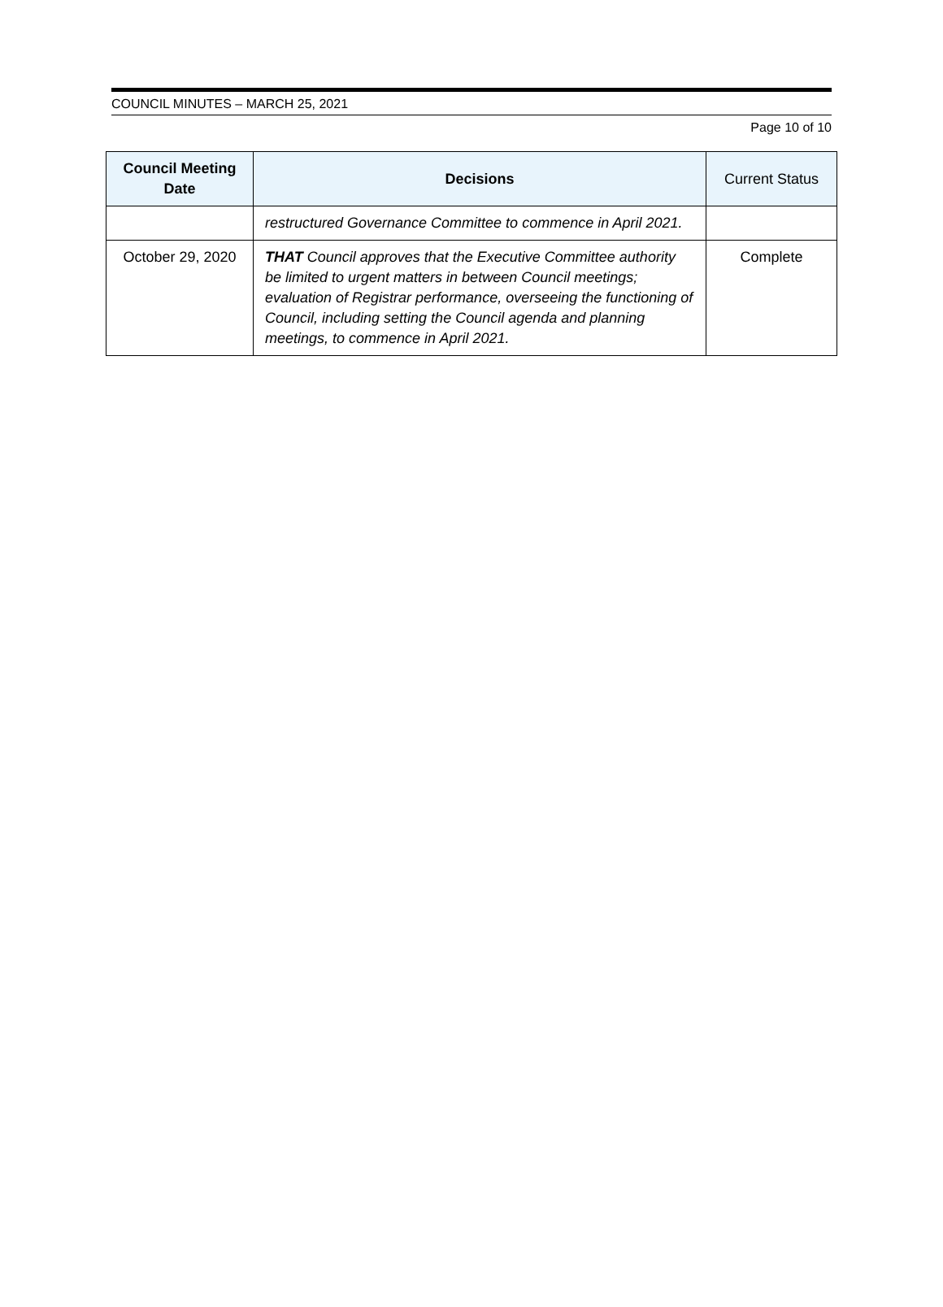COUNCIL MINUTES – MARCH 25, 2021
Page 10 of 10
| Council Meeting Date | Decisions | Current Status |
| --- | --- | --- |
| | restructured Governance Committee to commence in April 2021. | |
| October 29, 2020 | THAT Council approves that the Executive Committee authority be limited to urgent matters in between Council meetings; evaluation of Registrar performance, overseeing the functioning of Council, including setting the Council agenda and planning meetings, to commence in April 2021. | Complete |